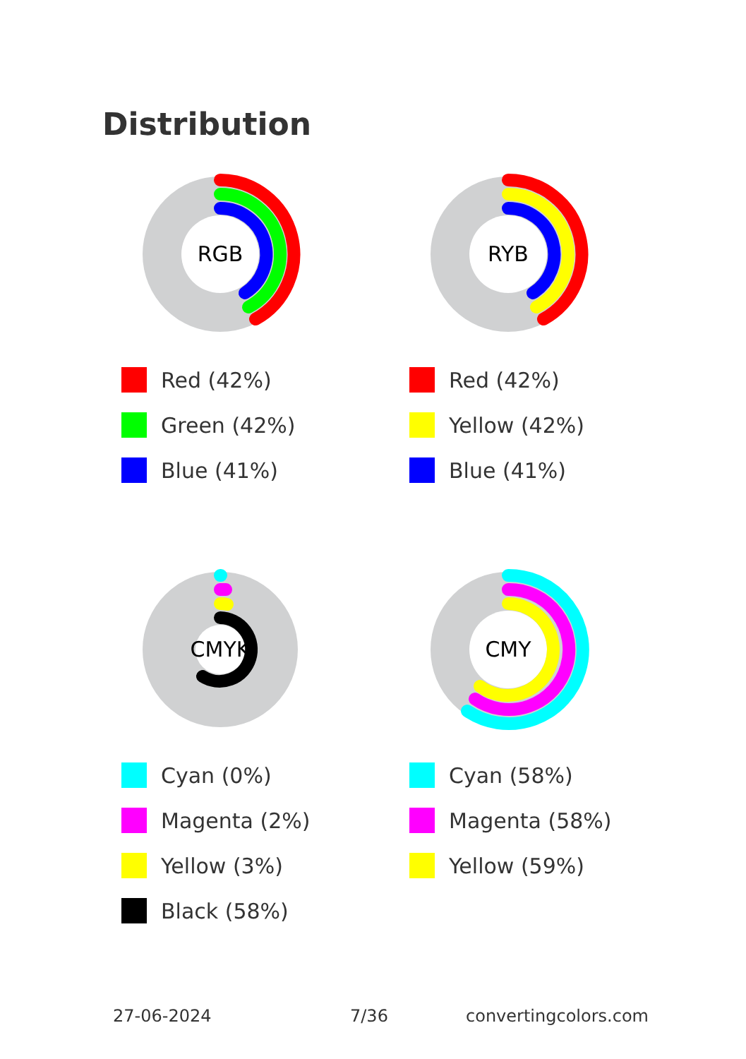Distribution
RGB
Red (42%)
Green (42%)
Blue (41%)
RYB
Red (42%)
Yellow (42%)
Blue (41%)
CMYK
Cyan (0%)
Magenta (2%)
Yellow (3%)
Black (58%)
CMY
Cyan (58%)
Magenta (58%)
Yellow (59%)
27-06-2024 7/36 convertingcolors.com